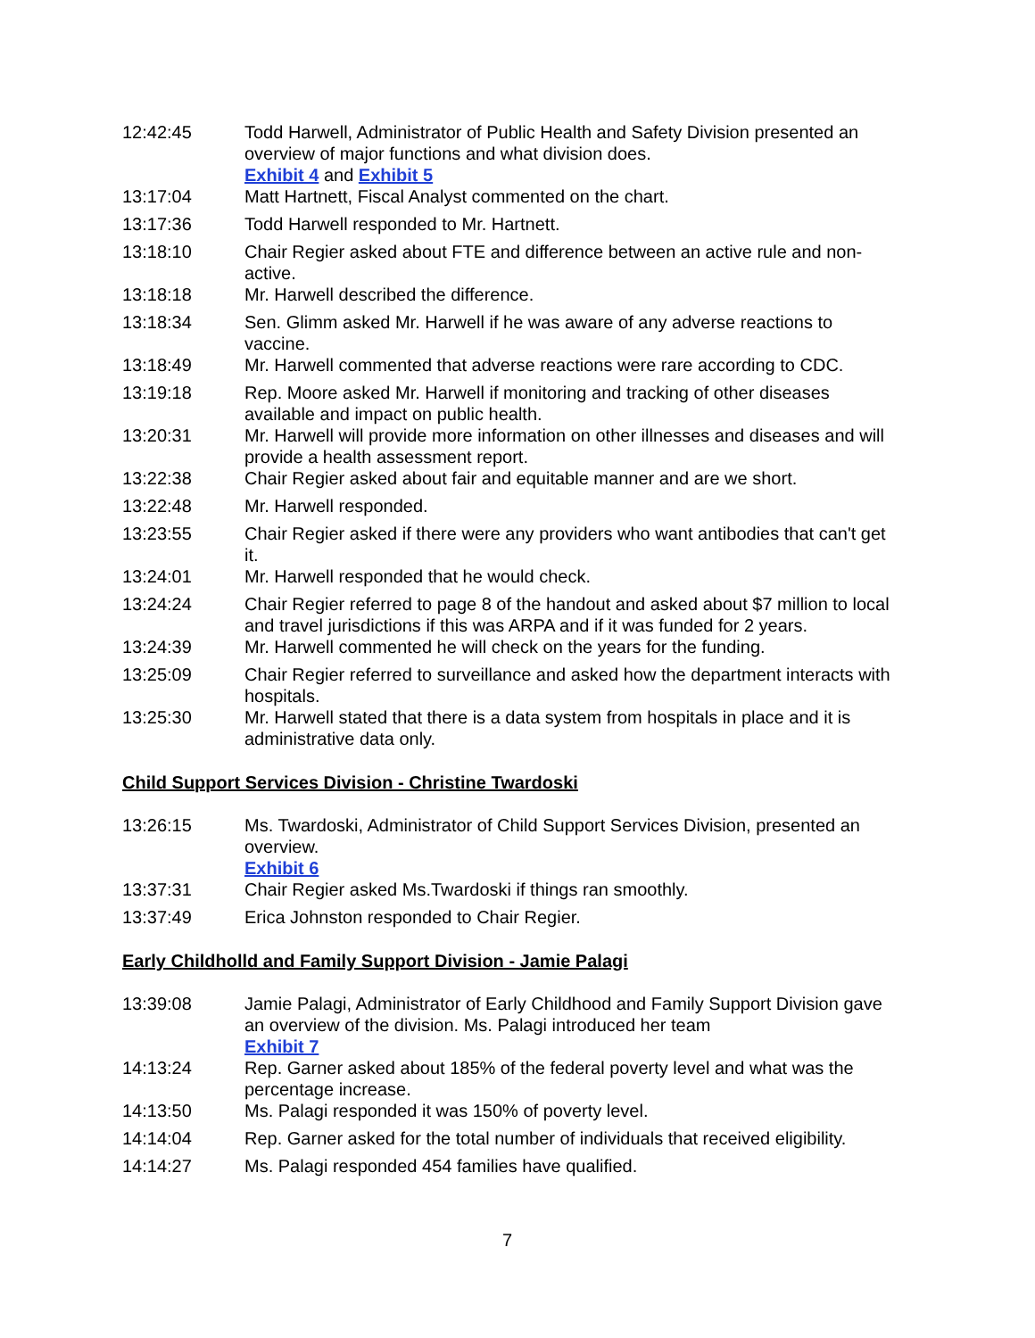12:42:45 Todd Harwell, Administrator of Public Health and Safety Division presented an overview of major functions and what division does.
Exhibit 4 and Exhibit 5
13:17:04 Matt Hartnett, Fiscal Analyst commented on the chart.
13:17:36 Todd Harwell responded to Mr. Hartnett.
13:18:10 Chair Regier asked about FTE and difference between an active rule and non-active.
13:18:18 Mr. Harwell described the difference.
13:18:34 Sen. Glimm asked Mr. Harwell if he was aware of any adverse reactions to vaccine.
13:18:49 Mr. Harwell commented that adverse reactions were rare according to CDC.
13:19:18 Rep. Moore asked Mr. Harwell if monitoring and tracking of other diseases available and impact on public health.
13:20:31 Mr. Harwell will provide more information on other illnesses and diseases and will provide a health assessment report.
13:22:38 Chair Regier asked about fair and equitable manner and are we short.
13:22:48 Mr. Harwell responded.
13:23:55 Chair Regier asked if there were any providers who want antibodies that can't get it.
13:24:01 Mr. Harwell responded that he would check.
13:24:24 Chair Regier referred to page 8 of the handout and asked about $7 million to local and travel jurisdictions if this was ARPA and if it was funded for 2 years.
13:24:39 Mr. Harwell commented he will check on the years for the funding.
13:25:09 Chair Regier referred to surveillance and asked how the department interacts with hospitals.
13:25:30 Mr. Harwell stated that there is a data system from hospitals in place and it is administrative data only.
Child Support Services Division - Christine Twardoski
13:26:15 Ms. Twardoski, Administrator of Child Support Services Division, presented an overview.
Exhibit 6
13:37:31 Chair Regier asked Ms.Twardoski if things ran smoothly.
13:37:49 Erica Johnston responded to Chair Regier.
Early Childholld and Family Support Division - Jamie Palagi
13:39:08 Jamie Palagi, Administrator of Early Childhood and Family Support Division gave an overview of the division. Ms. Palagi introduced her team
Exhibit 7
14:13:24 Rep. Garner asked about 185% of the federal poverty level and what was the percentage increase.
14:13:50 Ms. Palagi responded it was 150% of poverty level.
14:14:04 Rep. Garner asked for the total number of individuals that received eligibility.
14:14:27 Ms. Palagi responded 454 families have qualified.
7